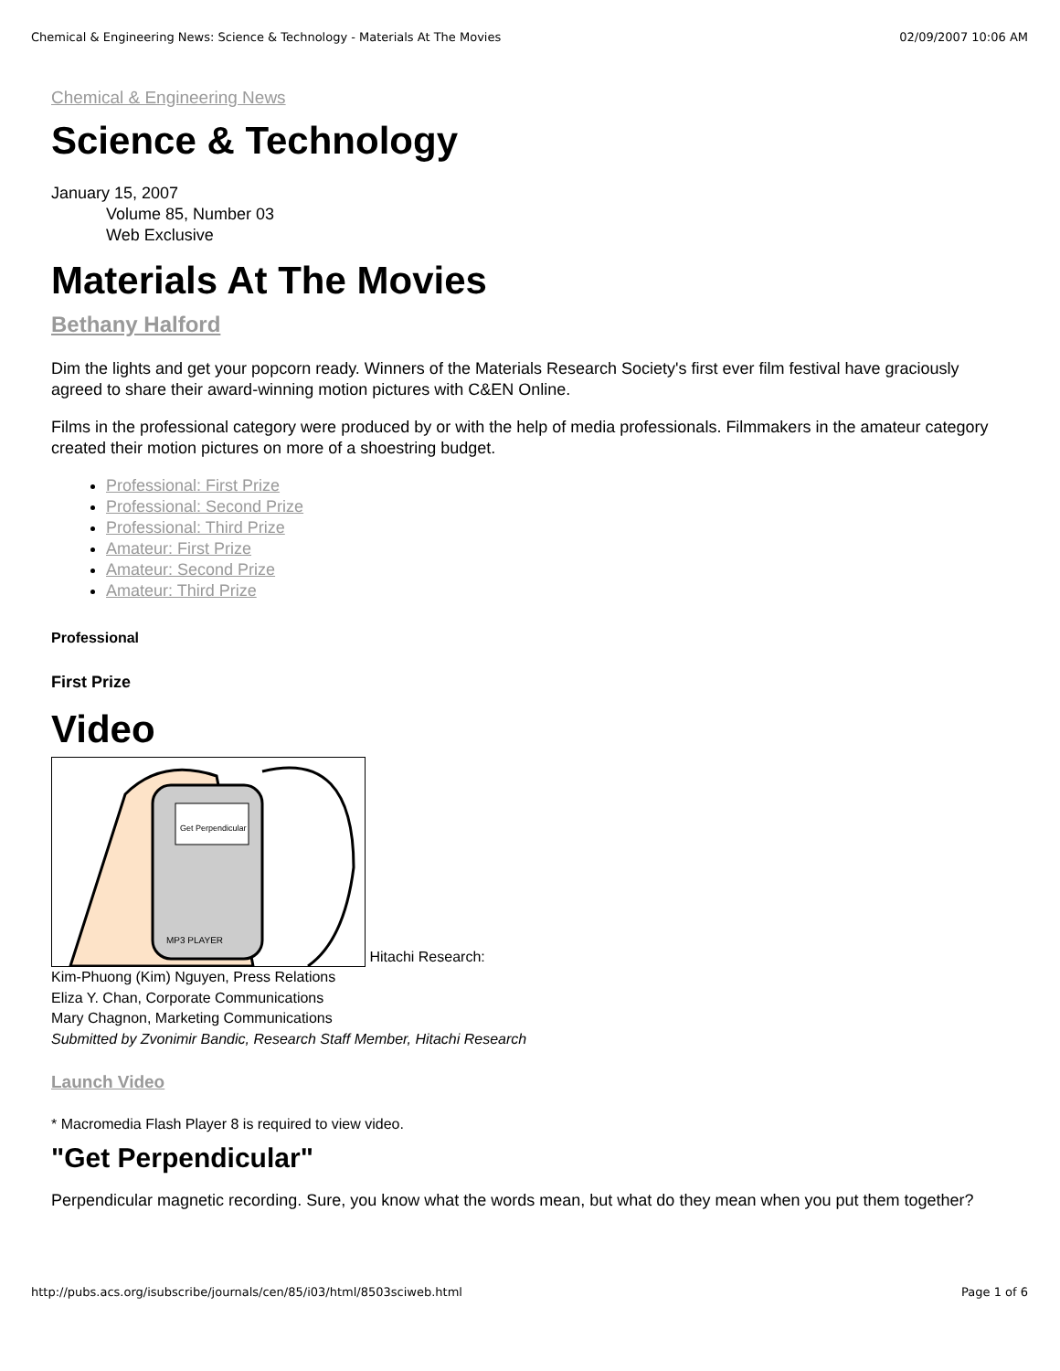Chemical & Engineering News: Science & Technology - Materials At The Movies 02/09/2007 10:06 AM
Chemical & Engineering News
Science & Technology
January 15, 2007
Volume 85, Number 03
Web Exclusive
Materials At The Movies
Bethany Halford
Dim the lights and get your popcorn ready. Winners of the Materials Research Society's first ever film festival have graciously agreed to share their award-winning motion pictures with C&EN Online.
Films in the professional category were produced by or with the help of media professionals. Filmmakers in the amateur category created their motion pictures on more of a shoestring budget.
Professional: First Prize
Professional: Second Prize
Professional: Third Prize
Amateur: First Prize
Amateur: Second Prize
Amateur: Third Prize
Professional
First Prize
Video
Get Perpendicular
MP3 PLAYER
Hitachi Research:
Kim-Phuong (Kim) Nguyen, Press Relations
Eliza Y. Chan, Corporate Communications
Mary Chagnon, Marketing Communications
Submitted by Zvonimir Bandic, Research Staff Member, Hitachi Research
Launch Video
* Macromedia Flash Player 8 is required to view video.
"Get Perpendicular"
Perpendicular magnetic recording. Sure, you know what the words mean, but what do they mean when you put them together?
http://pubs.acs.org/isubscribe/journals/cen/85/i03/html/8503sciweb.html Page 1 of 6